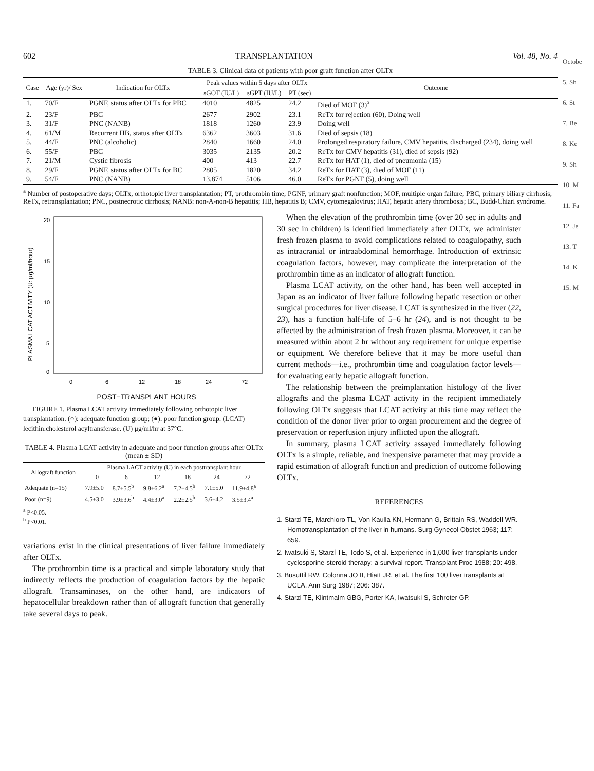602 TRANSPLANTATION Vol. 48, No. 4
TABLE 3. Clinical data of patients with poor graft function after OLTx
| Case | Age (yr)/ Sex | Indication for OLTx | Peak values within 5 days after OLTx | | | Outcome |
| --- | --- | --- | --- | --- | --- | --- |
| | | | sGOT (IU/L) | sGPT (IU/L) | PT (sec) | |
| 1. | 70/F | PGNF, status after OLTx for PBC | 4010 | 4825 | 24.2 | Died of MOF (3)<sup>a</sup> |
| 2. | 23/F | PBC | 2677 | 2902 | 23.1 | ReTx for rejection (60), Doing well |
| 3. | 31/F | PNC (NANB) | 1818 | 1260 | 23.9 | Doing well |
| 4. | 61/M | Recurrent HB, status after OLTx | 6362 | 3603 | 31.6 | Died of sepsis (18) |
| 5. | 44/F | PNC (alcoholic) | 2840 | 1660 | 24.0 | Prolonged respiratory failure, CMV hepatitis, discharged (234), doing well |
| 6. | 55/F | PBC | 3035 | 2135 | 20.2 | ReTx for CMV hepatitis (31), died of sepsis (92) |
| 7. | 21/M | Cystic fibrosis | 400 | 413 | 22.7 | ReTx for HAT (1), died of pneumonia (15) |
| 8. | 29/F | PGNF, status after OLTx for BC | 2805 | 1820 | 34.2 | ReTx for HAT (3), died of MOF (11) |
| 9. | 54/F | PNC (NANB) | 13,874 | 5106 | 46.0 | ReTx for PGNF (5), doing well |
<sup>a</sup> Number of postoperative days; OLTx, orthotopic liver transplantation; PT, prothrombin time; PGNF, primary graft nonfunction; MOF, multiple organ failure; PBC, primary biliary cirrhosis; ReTx, retransplantation; PNC, postnecrotic cirrhosis; NANB: non-A-non-B hepatitis; HB, hepatitis B; CMV, cytomegalovirus; HAT, hepatic artery thrombosis; BC, Budd-Chiari syndrome.
PLASMA LCAT ACTIVITY (U: μg/ml/hour)
20
15
10
5
0
0
6
12
18
24
72
POST−TRANSPLANT HOURS
FIGURE 1. Plasma LCAT activity immediately following orthotopic liver transplantation. (○): adequate function group; (●): poor function group. (LCAT) lecithin:cholesterol acyltransferase. (U) μg/ml/hr at 37°C.
TABLE 4. Plasma LCAT activity in adequate and poor function groups after OLTx (mean ± SD)
| Allograft function | Plasma LACT activity (U) in each posttransplant hour | | | | | |
| --- | --- | --- | --- | --- | --- | --- |
| | 0 | 6 | 12 | 18 | 24 | 72 |
| Adequate (n=15) | 7.9±5.0 | 8.7±5.5<sup>b</sup> | 9.8±6.2<sup>a</sup> | 7.2±4.5<sup>b</sup> | 7.1±5.0 | 11.9±4.8<sup>a</sup> |
| Poor (n=9) | 4.5±3.0 | 3.9±3.6<sup>b</sup> | 4.4±3.0<sup>a</sup> | 2.2±2.5<sup>b</sup> | 3.6±4.2 | 3.5±3.4<sup>a</sup> |
<sup>a</sup> P<0.05.
<sup>b</sup> P<0.01.
variations exist in the clinical presentations of liver failure immediately after OLTx.
The prothrombin time is a practical and simple laboratory study that indirectly reflects the production of coagulation factors by the hepatic allograft. Transaminases, on the other hand, are indicators of hepatocellular breakdown rather than of allograft function that generally take several days to peak.
When the elevation of the prothrombin time (over 20 sec in adults and 30 sec in children) is identified immediately after OLTx, we administer fresh frozen plasma to avoid complications related to coagulopathy, such as intracranial or intraabdominal hemorrhage. Introduction of extrinsic coagulation factors, however, may complicate the interpretation of the prothrombin time as an indicator of allograft function.
Plasma LCAT activity, on the other hand, has been well accepted in Japan as an indicator of liver failure following hepatic resection or other surgical procedures for liver disease. LCAT is synthesized in the liver (22, 23), has a function half-life of 5–6 hr (24), and is not thought to be affected by the administration of fresh frozen plasma. Moreover, it can be measured within about 2 hr without any requirement for unique expertise or equipment. We therefore believe that it may be more useful than current methods—i.e., prothrombin time and coagulation factor levels—for evaluating early hepatic allograft function.
The relationship between the preimplantation histology of the liver allografts and the plasma LCAT activity in the recipient immediately following OLTx suggests that LCAT activity at this time may reflect the condition of the donor liver prior to organ procurement and the degree of preservation or reperfusion injury inflicted upon the allograft.
In summary, plasma LCAT activity assayed immediately following OLTx is a simple, reliable, and inexpensive parameter that may provide a rapid estimation of allograft function and prediction of outcome following OLTx.
REFERENCES
1. Starzl TE, Marchioro TL, Von Kaulla KN, Hermann G, Brittain RS, Waddell WR. Homotransplantation of the liver in humans. Surg Gynecol Obstet 1963; 117: 659.
2. Iwatsuki S, Starzl TE, Todo S, et al. Experience in 1,000 liver transplants under cyclosporine-steroid therapy: a survival report. Transplant Proc 1988; 20: 498.
3. Busuttil RW, Colonna JO II, Hiatt JR, et al. The first 100 liver transplants at UCLA. Ann Surg 1987; 206: 387.
4. Starzl TE, Klintmalm GBG, Porter KA, Iwatsuki S, Schroter GP.
Octobe
5. Sh
6. St
7. Be
8. Ke
9. Sh
10. M
11. Fa
12. Je
13. T
14. K
15. M